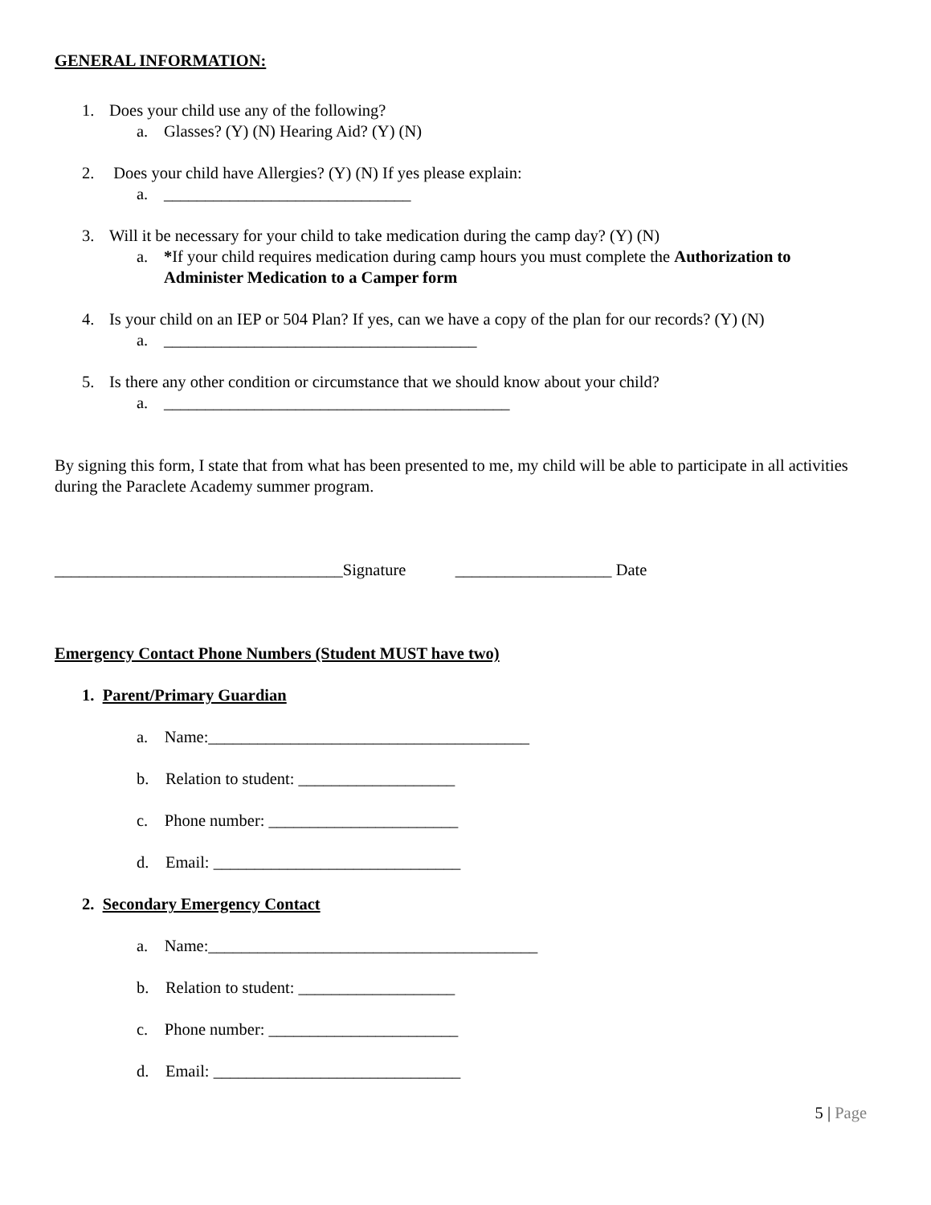GENERAL INFORMATION:
1. Does your child use any of the following?
a. Glasses? (Y) (N) Hearing Aid? (Y) (N)
2. Does your child have Allergies? (Y) (N) If yes please explain:
a. ______________________________
3. Will it be necessary for your child to take medication during the camp day? (Y) (N)
a. *If your child requires medication during camp hours you must complete the Authorization to Administer Medication to a Camper form
4. Is your child on an IEP or 504 Plan? If yes, can we have a copy of the plan for our records? (Y) (N)
a. ______________________________________
5. Is there any other condition or circumstance that we should know about your child?
a. __________________________________________
By signing this form, I state that from what has been presented to me, my child will be able to participate in all activities during the Paraclete Academy summer program.
___________________________________Signature ___________________ Date
Emergency Contact Phone Numbers (Student MUST have two)
1. Parent/Primary Guardian
a. Name:_______________________________________
b. Relation to student: ___________________
c. Phone number: _______________________
d. Email: ______________________________
2. Secondary Emergency Contact
a. Name:________________________________________
b. Relation to student: ___________________
c. Phone number: _______________________
d. Email: ______________________________
5 | Page